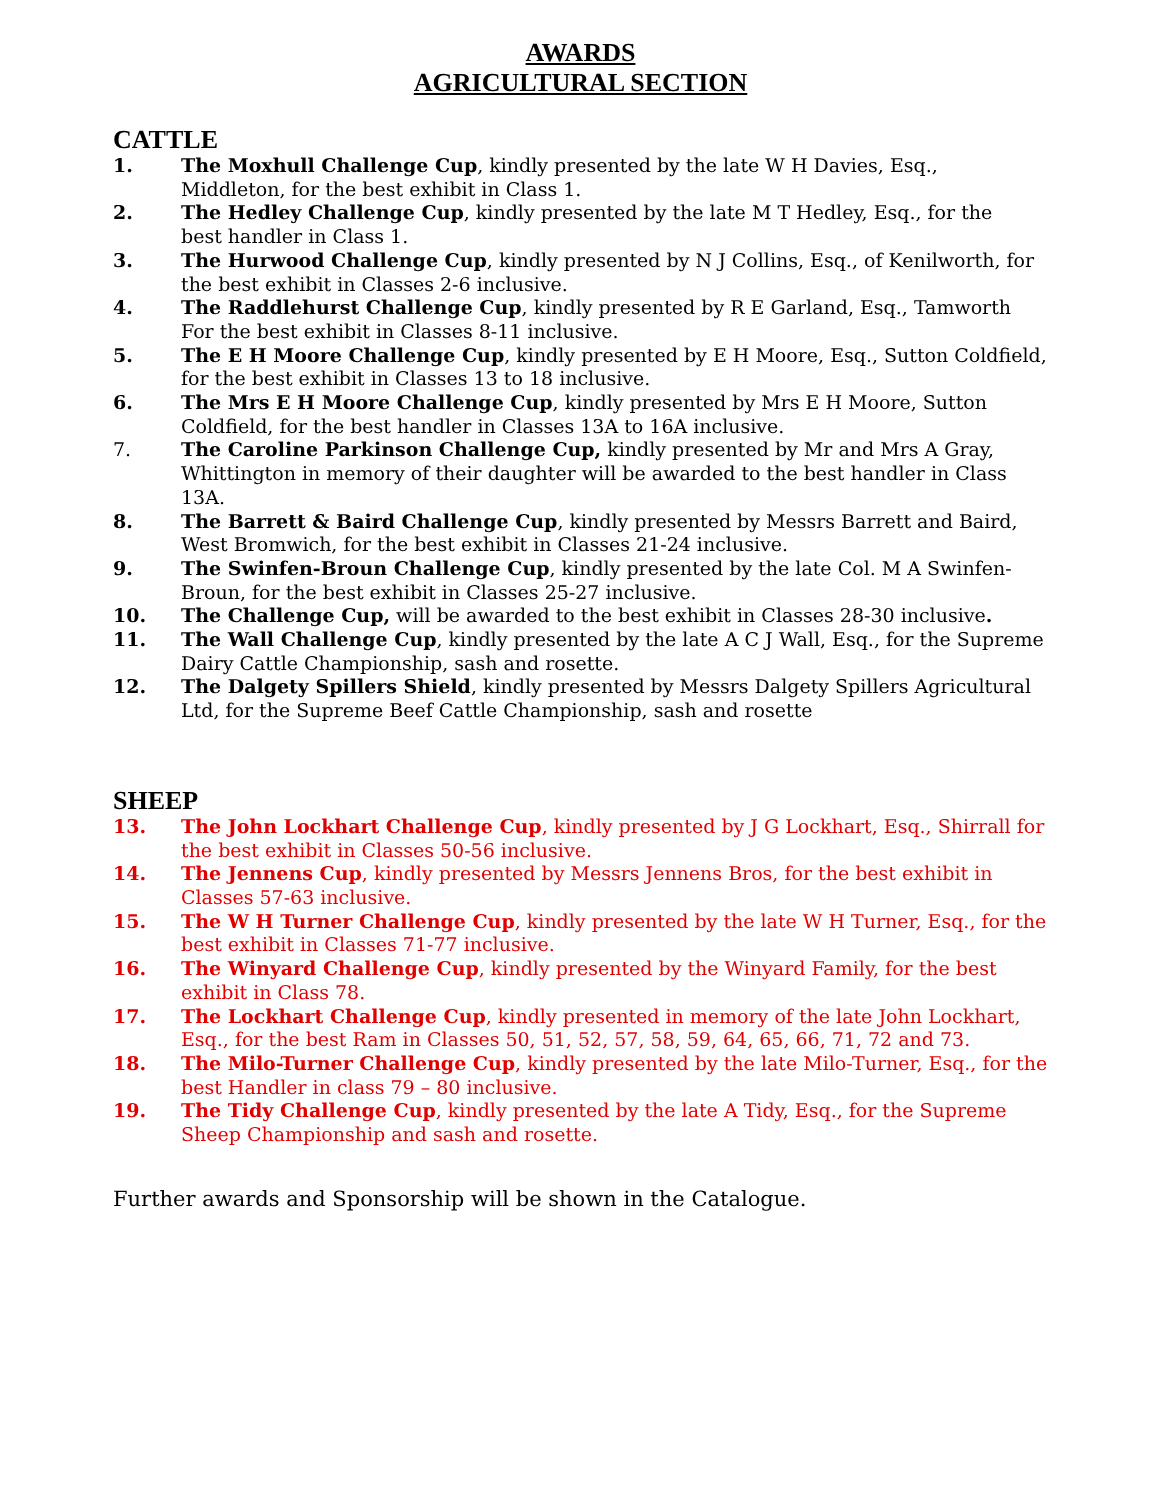AWARDS
AGRICULTURAL SECTION
CATTLE
1. The Moxhull Challenge Cup, kindly presented by the late W H Davies, Esq., Middleton, for the best exhibit in Class 1.
2. The Hedley Challenge Cup, kindly presented by the late M T Hedley, Esq., for the
best handler in Class 1.
3. The Hurwood Challenge Cup, kindly presented by N J Collins, Esq., of Kenilworth, for the best exhibit in Classes 2-6 inclusive.
4. The Raddlehurst Challenge Cup, kindly presented by R E Garland, Esq., Tamworth For the best exhibit in Classes 8-11 inclusive.
5. The E H Moore Challenge Cup, kindly presented by E H Moore, Esq., Sutton Coldfield, for the best exhibit in Classes 13 to 18 inclusive.
6. The Mrs E H Moore Challenge Cup, kindly presented by Mrs E H Moore, Sutton Coldfield, for the best handler in Classes 13A to 16A inclusive.
7. The Caroline Parkinson Challenge Cup, kindly presented by Mr and Mrs A Gray, Whittington in memory of their daughter will be awarded to the best handler in Class 13A.
8. The Barrett & Baird Challenge Cup, kindly presented by Messrs Barrett and Baird, West Bromwich, for the best exhibit in Classes 21-24 inclusive.
9. The Swinfen-Broun Challenge Cup, kindly presented by the late Col. M A Swinfen-Broun, for the best exhibit in Classes 25-27 inclusive.
10. The Challenge Cup, will be awarded to the best exhibit in Classes 28-30 inclusive.
11. The Wall Challenge Cup, kindly presented by the late A C J Wall, Esq., for the Supreme Dairy Cattle Championship, sash and rosette.
12. The Dalgety Spillers Shield, kindly presented by Messrs Dalgety Spillers Agricultural Ltd, for the Supreme Beef Cattle Championship, sash and rosette
SHEEP
13. The John Lockhart Challenge Cup, kindly presented by J G Lockhart, Esq., Shirrall for the best exhibit in Classes 50-56 inclusive.
14. The Jennens Cup, kindly presented by Messrs Jennens Bros, for the best exhibit in Classes 57-63 inclusive.
15. The W H Turner Challenge Cup, kindly presented by the late W H Turner, Esq., for the best exhibit in Classes 71-77 inclusive.
16. The Winyard Challenge Cup, kindly presented by the Winyard Family, for the best exhibit in Class 78.
17. The Lockhart Challenge Cup, kindly presented in memory of the late John Lockhart, Esq., for the best Ram in Classes 50, 51, 52, 57, 58, 59, 64, 65, 66, 71, 72 and 73.
18. The Milo-Turner Challenge Cup, kindly presented by the late Milo-Turner, Esq., for the best Handler in class 79 – 80 inclusive.
19. The Tidy Challenge Cup, kindly presented by the late A Tidy, Esq., for the Supreme Sheep Championship and sash and rosette.
Further awards and Sponsorship will be shown in the Catalogue.